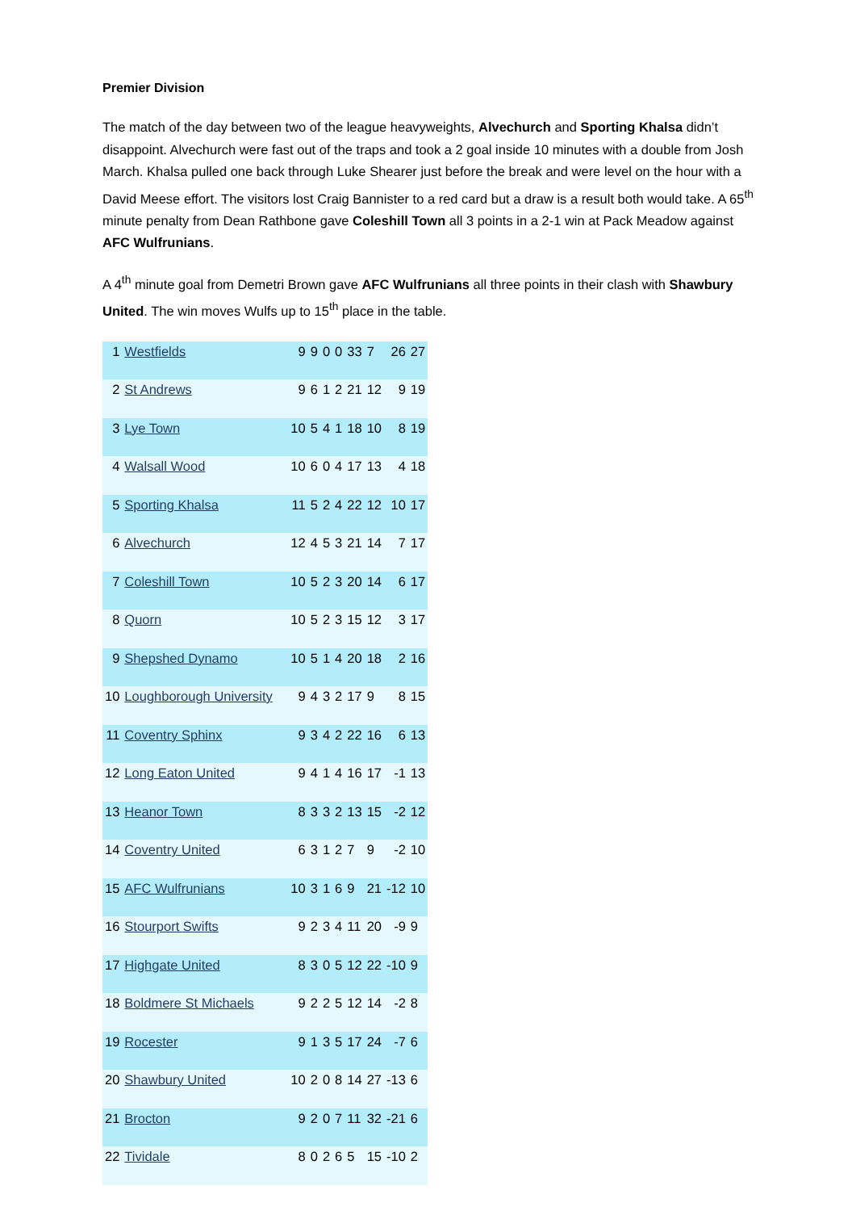Premier Division
The match of the day between two of the league heavyweights, Alvechurch and Sporting Khalsa didn’t disappoint. Alvechurch were fast out of the traps and took a 2 goal inside 10 minutes with a double from Josh March. Khalsa pulled one back through Luke Shearer just before the break and were level on the hour with a David Meese effort. The visitors lost Craig Bannister to a red card but a draw is a result both would take. A 65<sup>th</sup> minute penalty from Dean Rathbone gave Coleshill Town all 3 points in a 2-1 win at Pack Meadow against AFC Wulfrunians.
A 4<sup>th</sup> minute goal from Demetri Brown gave AFC Wulfrunians all three points in their clash with Shawbury United. The win moves Wulfs up to 15<sup>th</sup> place in the table.
| 1 | Westfields | 9 | 9 | 0 | 0 | 33 | 7 | 26 | 27 |
| 2 | St Andrews | 9 | 6 | 1 | 2 | 21 | 12 | 9 | 19 |
| 3 | Lye Town | 10 | 5 | 4 | 1 | 18 | 10 | 8 | 19 |
| 4 | Walsall Wood | 10 | 6 | 0 | 4 | 17 | 13 | 4 | 18 |
| 5 | Sporting Khalsa | 11 | 5 | 2 | 4 | 22 | 12 | 10 | 17 |
| 6 | Alvechurch | 12 | 4 | 5 | 3 | 21 | 14 | 7 | 17 |
| 7 | Coleshill Town | 10 | 5 | 2 | 3 | 20 | 14 | 6 | 17 |
| 8 | Quorn | 10 | 5 | 2 | 3 | 15 | 12 | 3 | 17 |
| 9 | Shepshed Dynamo | 10 | 5 | 1 | 4 | 20 | 18 | 2 | 16 |
| 10 | Loughborough University | 9 | 4 | 3 | 2 | 17 | 9 | 8 | 15 |
| 11 | Coventry Sphinx | 9 | 3 | 4 | 2 | 22 | 16 | 6 | 13 |
| 12 | Long Eaton United | 9 | 4 | 1 | 4 | 16 | 17 | -1 | 13 |
| 13 | Heanor Town | 8 | 3 | 3 | 2 | 13 | 15 | -2 | 12 |
| 14 | Coventry United | 6 | 3 | 1 | 2 | 7 | 9 | -2 | 10 |
| 15 | AFC Wulfrunians | 10 | 3 | 1 | 6 | 9 | 21 | -12 | 10 |
| 16 | Stourport Swifts | 9 | 2 | 3 | 4 | 11 | 20 | -9 | 9 |
| 17 | Highgate United | 8 | 3 | 0 | 5 | 12 | 22 | -10 | 9 |
| 18 | Boldmere St Michaels | 9 | 2 | 2 | 5 | 12 | 14 | -2 | 8 |
| 19 | Rocester | 9 | 1 | 3 | 5 | 17 | 24 | -7 | 6 |
| 20 | Shawbury United | 10 | 2 | 0 | 8 | 14 | 27 | -13 | 6 |
| 21 | Brocton | 9 | 2 | 0 | 7 | 11 | 32 | -21 | 6 |
| 22 | Tividale | 8 | 0 | 2 | 6 | 5 | 15 | -10 | 2 |